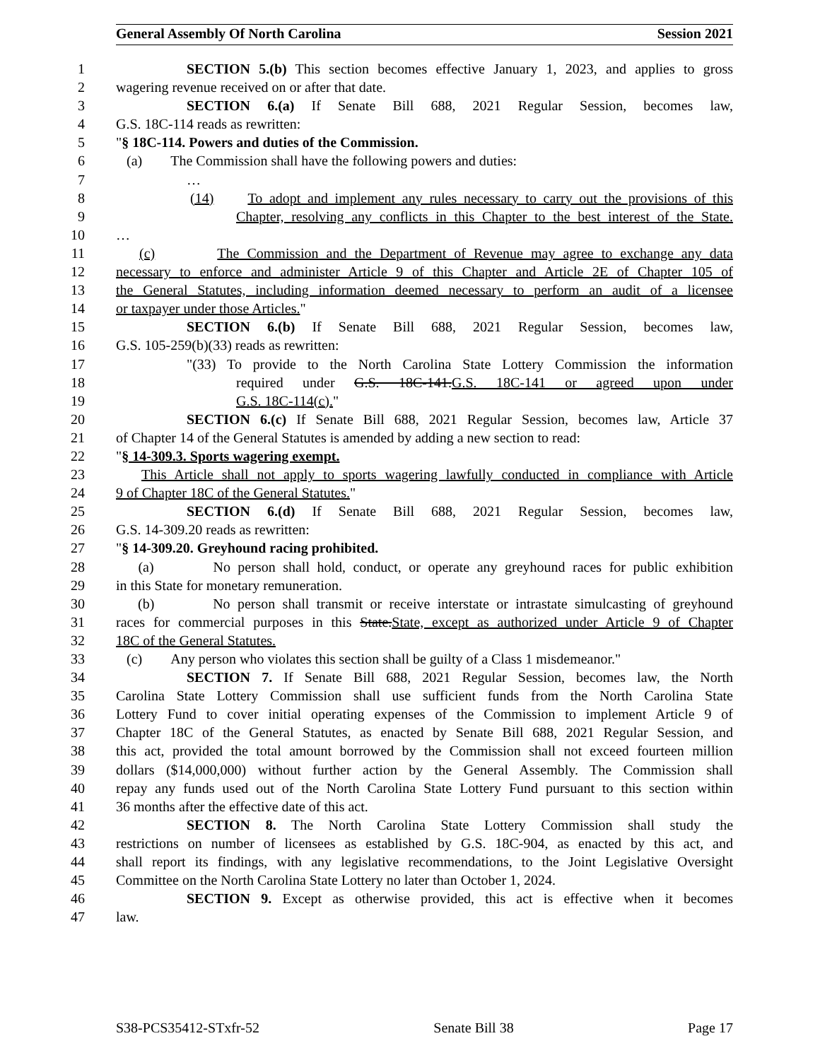General Assembly Of North Carolina Session 2021
1 SECTION 5.(b) This section becomes effective January 1, 2023, and applies to gross
2 wagering revenue received on or after that date.
3 SECTION 6.(a) If Senate Bill 688, 2021 Regular Session, becomes law,
4 G.S. 18C-114 reads as rewritten:
5 "§ 18C-114. Powers and duties of the Commission.
6 (a) The Commission shall have the following powers and duties:
7 …
8 (14) To adopt and implement any rules necessary to carry out the provisions of this
9 Chapter, resolving any conflicts in this Chapter to the best interest of the State.
10 …
11 (c) The Commission and the Department of Revenue may agree to exchange any data
12 necessary to enforce and administer Article 9 of this Chapter and Article 2E of Chapter 105 of
13 the General Statutes, including information deemed necessary to perform an audit of a licensee
14 or taxpayer under those Articles."
15 SECTION 6.(b) If Senate Bill 688, 2021 Regular Session, becomes law,
16 G.S. 105-259(b)(33) reads as rewritten:
17 "(33) To provide to the North Carolina State Lottery Commission the information
18 required under G.S. 18C-141.G.S. 18C-141 or agreed upon under
19 G.S. 18C-114(c)."
20 SECTION 6.(c) If Senate Bill 688, 2021 Regular Session, becomes law, Article 37
21 of Chapter 14 of the General Statutes is amended by adding a new section to read:
22 "§ 14-309.3. Sports wagering exempt.
23 This Article shall not apply to sports wagering lawfully conducted in compliance with Article
24 9 of Chapter 18C of the General Statutes."
25 SECTION 6.(d) If Senate Bill 688, 2021 Regular Session, becomes law,
26 G.S. 14-309.20 reads as rewritten:
27 "§ 14-309.20. Greyhound racing prohibited.
28 (a) No person shall hold, conduct, or operate any greyhound races for public exhibition
29 in this State for monetary remuneration.
30 (b) No person shall transmit or receive interstate or intrastate simulcasting of greyhound
31 races for commercial purposes in this State.State, except as authorized under Article 9 of Chapter
32 18C of the General Statutes.
33 (c) Any person who violates this section shall be guilty of a Class 1 misdemeanor."
34 SECTION 7. If Senate Bill 688, 2021 Regular Session, becomes law, the North
35 Carolina State Lottery Commission shall use sufficient funds from the North Carolina State
36 Lottery Fund to cover initial operating expenses of the Commission to implement Article 9 of
37 Chapter 18C of the General Statutes, as enacted by Senate Bill 688, 2021 Regular Session, and
38 this act, provided the total amount borrowed by the Commission shall not exceed fourteen million
39 dollars ($14,000,000) without further action by the General Assembly. The Commission shall
40 repay any funds used out of the North Carolina State Lottery Fund pursuant to this section within
41 36 months after the effective date of this act.
42 SECTION 8. The North Carolina State Lottery Commission shall study the
43 restrictions on number of licensees as established by G.S. 18C-904, as enacted by this act, and
44 shall report its findings, with any legislative recommendations, to the Joint Legislative Oversight
45 Committee on the North Carolina State Lottery no later than October 1, 2024.
46 SECTION 9. Except as otherwise provided, this act is effective when it becomes
47 law.
S38-PCS35412-STxfr-52 Senate Bill 38 Page 17